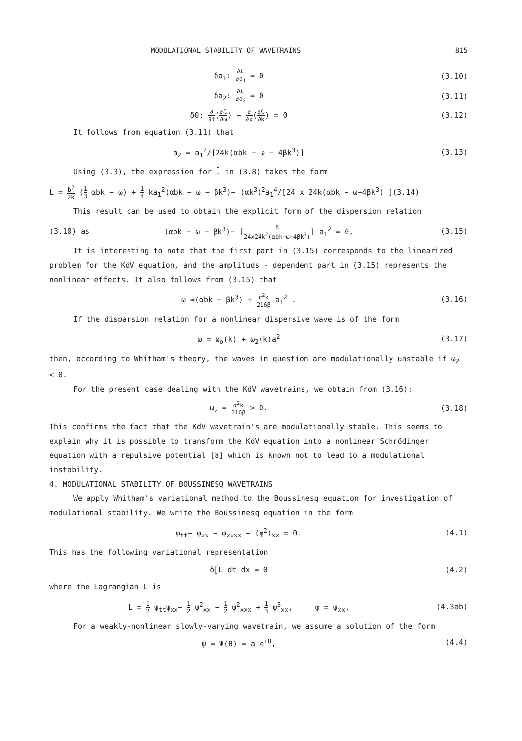MODULATIONAL STABILITY OF WAVETRAINS 815
δa<sub>1</sub>: ∂ℒ ∂a<sub>1</sub> = 0 (3.10)
δa<sub>2</sub>: ∂ℒ ∂a<sub>2</sub> = 0 (3.11)
δθ: ∂ ∂t(∂ℒ ∂ω) − ∂ ∂x(∂ℒ ∂k) = 0
(3.12)
It follows from equation (3.11) that
a<sub>2</sub> = a<sub>1</sub><sup>2</sup>/[24k(αbk − ω − 4βk<sup>3</sup>)] (3.13)
Using (3.3), the expression for L̄ in (3.8) takes the form
L̄ = b<sup>2</sup> 2k (1 3 αbk − ω) + 1 4 ka<sub>1</sub><sup>2</sup>(αbk − ω − βk<sup>3</sup>)− (αk<sup>3</sup>)<sup>2</sup>a<sub>1</sub><sup>4</sup>/[24 x 24k(αbk − ω−4βk<sup>3</sup>) ](3.14)
This result can be used to obtain the explicit form of the dispersion relation
(3.10) as
(αbk − ω − βk<sup>3</sup>)− [8 24x24k<sup>2</sup>(αbk−ω−4βk<sup>3</sup>)] a<sub>1</sub><sup>2</sup> = 0,
(3.15)
It is interesting to note that the first part in (3.15) corresponds to the linearized problem for the KdV equation, and the amplituds - dependent part in (3.15) represents the nonlinear effects. It also follows from (3.15) that
ω ≈(αbk − βk<sup>3</sup>) + α<sup>2</sup>k 216β a<sub>1</sub><sup>2</sup> .
(3.16)
If the disparsion relation for a nonlinear dispersive wave is of the form
ω = ω<sub>o</sub>(k) + ω<sub>2</sub>(k)a<sup>2</sup> (3.17)
then, according to Whitham's theory, the waves in question are modulationally unstable if ω<sub>2</sub> < 0.
For the present case dealing with the KdV wavetrains, we obtain from (3.16):
ω<sub>2</sub> = α<sup>2</sup>k 216β > 0. (3.18)
This confirms the fact that the KdV wavetrain's are modulationally stable. This seems to explain why it is possible to transform the KdV equation into a nonlinear Schrödinger equation with a repulsive potential [8] which is known not to lead to a modulational instability.
4. MODULATIONAL STABILITY OF BOUSSINESQ WAVETRAINS
We apply Whitham's variational method to the Boussinesq equation for investigation of modulational stability. We write the Boussinesq equation in the form
φ<sub>tt</sub>− φ<sub>xx</sub> − φ<sub>xxxx</sub> − (φ<sup>2</sup>)<sub>xx</sub> = 0. (4.1)
This has the following variational representation
δ∬L dt dx = 0 (4.2)
where the Lagrangian L is
L = 1 2 ψ<sub>tt</sub>ψ<sub>xx</sub>− 1 2 ψ<sup>2</sup><sub>xx</sub> + 1 2 ψ<sup>2</sup><sub>xxx</sub> + 1 3 ψ<sup>3</sup><sub>xx</sub>, φ = ψ<sub>xx</sub>,
(4.3ab)
For a weakly-nonlinear slowly-varying wavetrain, we assume a solution of the form
ψ = Ψ(θ) = a e<sup>iθ</sup>, (4.4)